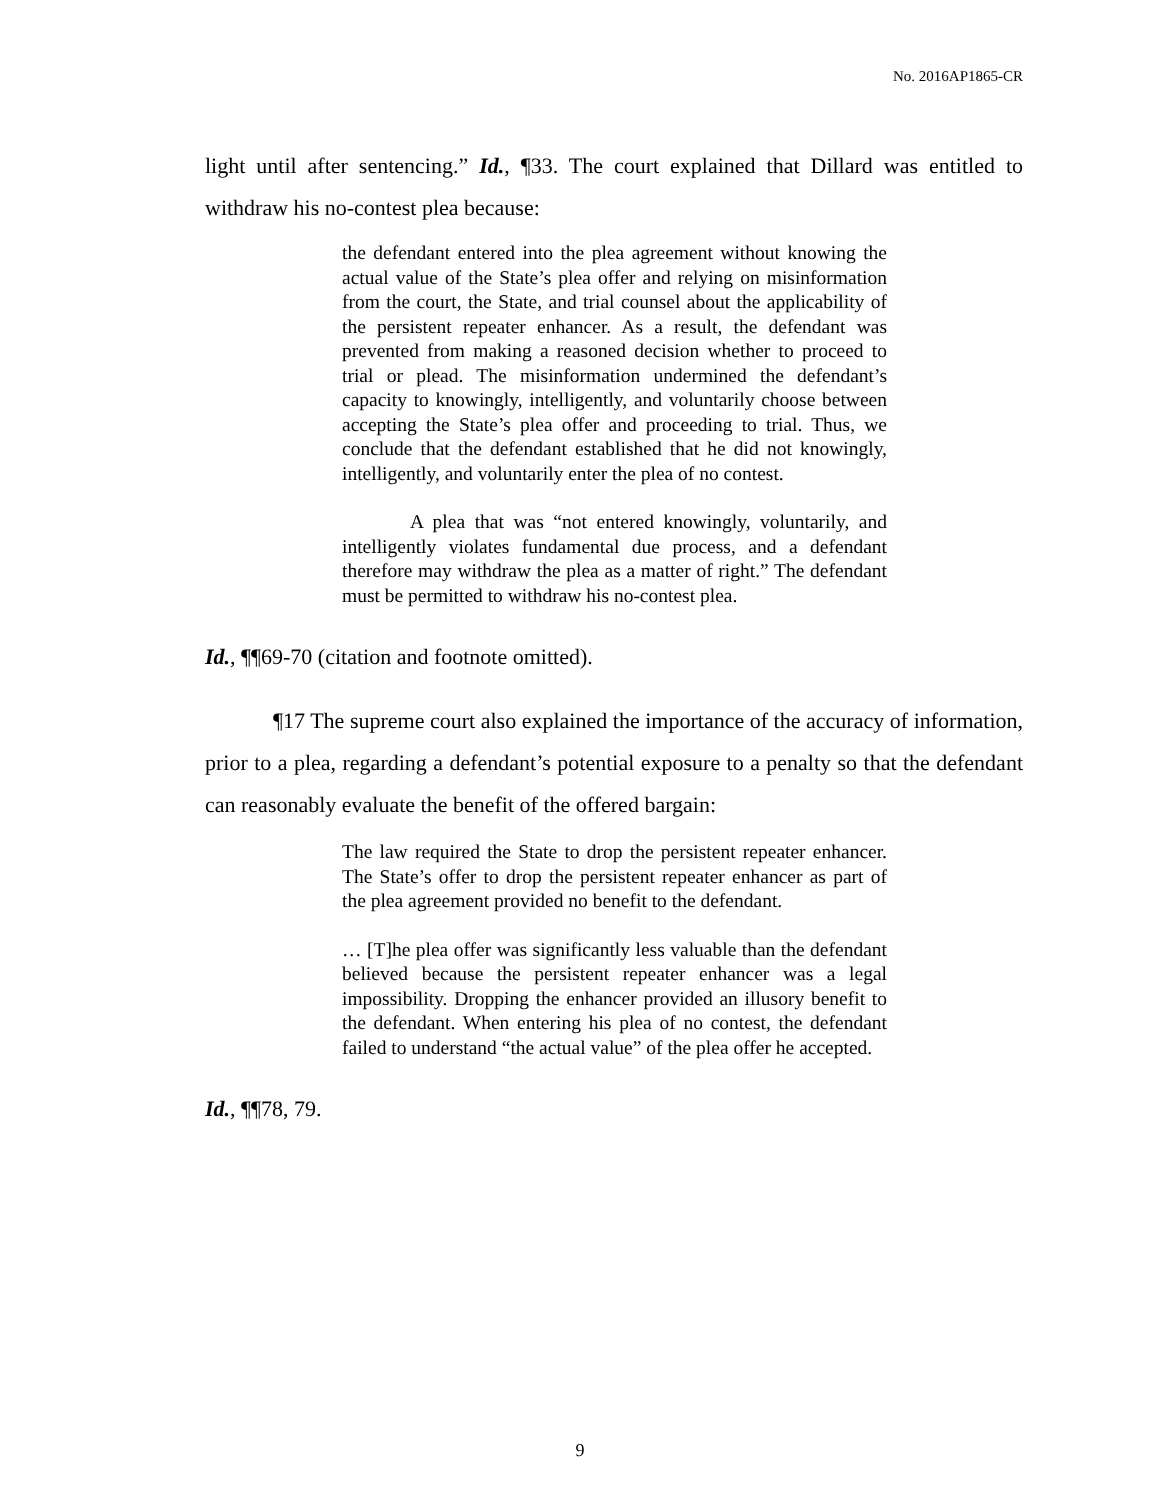No. 2016AP1865-CR
light until after sentencing.” Id., ¶33. The court explained that Dillard was entitled to withdraw his no-contest plea because:
the defendant entered into the plea agreement without knowing the actual value of the State’s plea offer and relying on misinformation from the court, the State, and trial counsel about the applicability of the persistent repeater enhancer. As a result, the defendant was prevented from making a reasoned decision whether to proceed to trial or plead. The misinformation undermined the defendant’s capacity to knowingly, intelligently, and voluntarily choose between accepting the State’s plea offer and proceeding to trial. Thus, we conclude that the defendant established that he did not knowingly, intelligently, and voluntarily enter the plea of no contest.
A plea that was “not entered knowingly, voluntarily, and intelligently violates fundamental due process, and a defendant therefore may withdraw the plea as a matter of right.” The defendant must be permitted to withdraw his no-contest plea.
Id., ¶¶69-70 (citation and footnote omitted).
¶17 The supreme court also explained the importance of the accuracy of information, prior to a plea, regarding a defendant’s potential exposure to a penalty so that the defendant can reasonably evaluate the benefit of the offered bargain:
The law required the State to drop the persistent repeater enhancer. The State’s offer to drop the persistent repeater enhancer as part of the plea agreement provided no benefit to the defendant.
… [T]he plea offer was significantly less valuable than the defendant believed because the persistent repeater enhancer was a legal impossibility. Dropping the enhancer provided an illusory benefit to the defendant. When entering his plea of no contest, the defendant failed to understand “the actual value” of the plea offer he accepted.
Id., ¶¶78, 79.
9